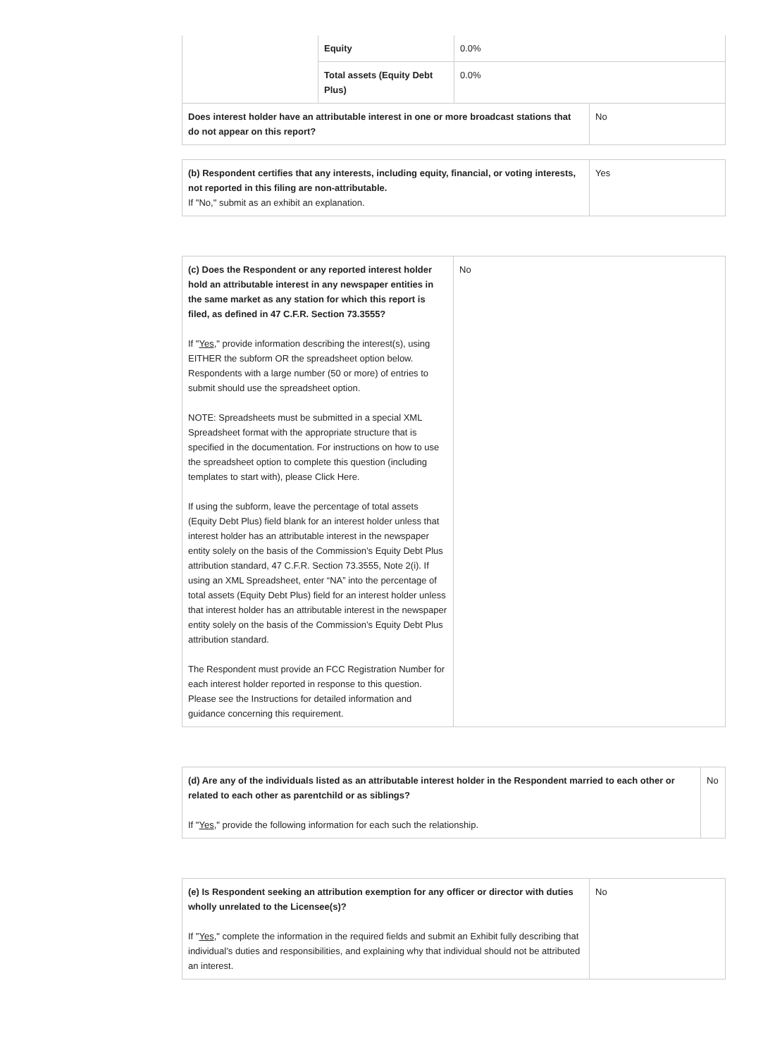| | Equity | 0.0% | |
| | Total assets (Equity Debt Plus) | 0.0% | |
| Does interest holder have an attributable interest in one or more broadcast stations that do not appear on this report? | | | No |
| (b) Respondent certifies that any interests, including equity, financial, or voting interests, not reported in this filing are non-attributable. If "No," submit as an exhibit an explanation. | Yes |
| (c) Does the Respondent or any reported interest holder hold an attributable interest in any newspaper entities in the same market as any station for which this report is filed, as defined in 47 C.F.R. Section 73.3555? If " Yes ," provide information describing the interest(s), using EITHER the subform OR the spreadsheet option below. Respondents with a large number (50 or more) of entries to submit should use the spreadsheet option. NOTE: Spreadsheets must be submitted in a special XML Spreadsheet format with the appropriate structure that is specified in the documentation. For instructions on how to use the spreadsheet option to complete this question (including templates to start with), please Click Here. If using the subform, leave the percentage of total assets (Equity Debt Plus) field blank for an interest holder unless that interest holder has an attributable interest in the newspaper entity solely on the basis of the Commission’s Equity Debt Plus attribution standard, 47 C.F.R. Section 73.3555, Note 2(i). If using an XML Spreadsheet, enter “NA” into the percentage of total assets (Equity Debt Plus) field for an interest holder unless that interest holder has an attributable interest in the newspaper entity solely on the basis of the Commission’s Equity Debt Plus attribution standard. The Respondent must provide an FCC Registration Number for each interest holder reported in response to this question. Please see the Instructions for detailed information and guidance concerning this requirement. | No |
| (d) Are any of the individuals listed as an attributable interest holder in the Respondent married to each other or related to each other as parentchild or as siblings? If " Yes ," provide the following information for each such the relationship. | No |
| (e) Is Respondent seeking an attribution exemption for any officer or director with duties wholly unrelated to the Licensee(s)? If " Yes ," complete the information in the required fields and submit an Exhibit fully describing that individual’s duties and responsibilities, and explaining why that individual should not be attributed an interest. | No |